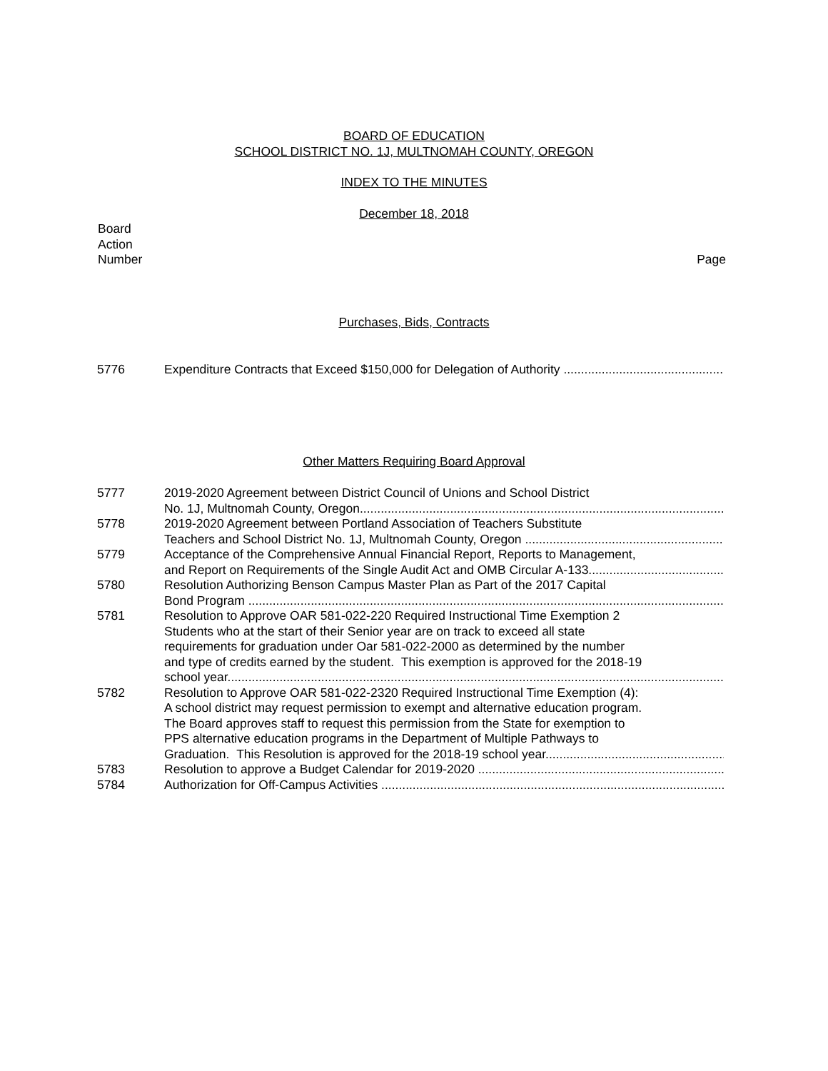BOARD OF EDUCATION
SCHOOL DISTRICT NO. 1J, MULTNOMAH COUNTY, OREGON
INDEX TO THE MINUTES
December 18, 2018
Board
Action
Number
Page
Purchases, Bids, Contracts
5776 Expenditure Contracts that Exceed $150,000 for Delegation of Authority
Other Matters Requiring Board Approval
5777 2019-2020 Agreement between District Council of Unions and School District
No. 1J, Multnomah County, Oregon
5778 2019-2020 Agreement between Portland Association of Teachers Substitute
Teachers and School District No. 1J, Multnomah County, Oregon
5779 Acceptance of the Comprehensive Annual Financial Report, Reports to Management,
and Report on Requirements of the Single Audit Act and OMB Circular A-133
5780 Resolution Authorizing Benson Campus Master Plan as Part of the 2017 Capital
Bond Program
5781 Resolution to Approve OAR 581-022-220 Required Instructional Time Exemption 2
Students who at the start of their Senior year are on track to exceed all state
requirements for graduation under Oar 581-022-2000 as determined by the number
and type of credits earned by the student. This exemption is approved for the 2018-19
school year.
5782 Resolution to Approve OAR 581-022-2320 Required Instructional Time Exemption (4):
A school district may request permission to exempt and alternative education program.
The Board approves staff to request this permission from the State for exemption to
PPS alternative education programs in the Department of Multiple Pathways to
Graduation. This Resolution is approved for the 2018-19 school year.
5783 Resolution to approve a Budget Calendar for 2019-2020
5784 Authorization for Off-Campus Activities